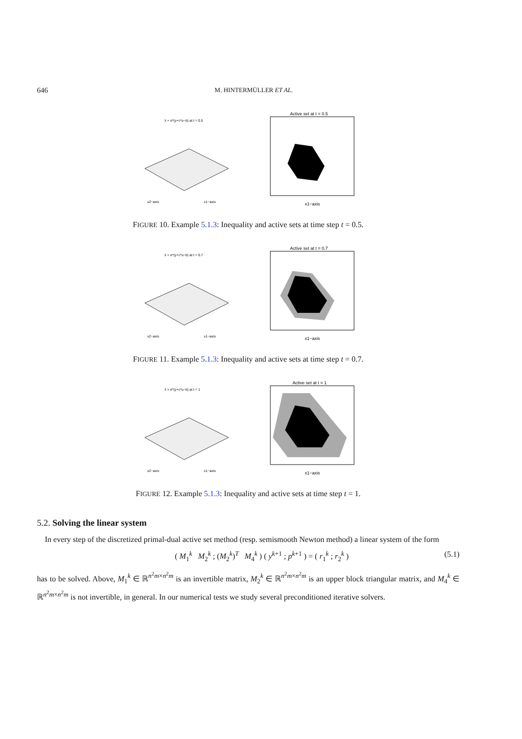646 M. HINTERMÜLLER ET AL.
λ + σ*(y+c*u−b) at t = 0.5
x2−axis
x1−axis
Active set at t = 0.5
x1−axis
FIGURE 10. Example 5.1.3: Inequality and active sets at time step t = 0.5.
λ + σ*(y+c*u−b) at t = 0.7
x2−axis
x1−axis
Active set at t = 0.7
x1−axis
FIGURE 11. Example 5.1.3: Inequality and active sets at time step t = 0.7.
λ + σ*(y+c*u−b) at t = 1
x2−axis
x1−axis
Active set at t = 1
x1−axis
FIGURE 12. Example 5.1.3: Inequality and active sets at time step t = 1.
5.2. Solving the linear system
In every step of the discretized primal-dual active set method (resp. semismooth Newton method) a linear system of the form
( M<sub>1</sub><sup>k</sup> M<sub>2</sub><sup>k</sup> ; (M<sub>2</sub><sup>k</sup>)<sup>T</sup> M<sub>4</sub><sup>k</sup> ) ( y<sup>k+1</sup> ; p<sup>k+1</sup> ) = ( r<sub>1</sub><sup>k</sup> ; r<sub>2</sub><sup>k</sup> ) (5.1)
has to be solved. Above, M<sub>1</sub><sup>k</sup> ∈ ℝ<sup>n<sup>2</sup>m×n<sup>2</sup>m</sup> is an invertible matrix, M<sub>2</sub><sup>k</sup> ∈ ℝ<sup>n<sup>2</sup>m×n<sup>2</sup>m</sup> is an upper block triangular matrix, and M<sub>4</sub><sup>k</sup> ∈ ℝ<sup>n<sup>2</sup>m×n<sup>2</sup>m</sup> is not invertible, in general. In our numerical tests we study several preconditioned iterative solvers.